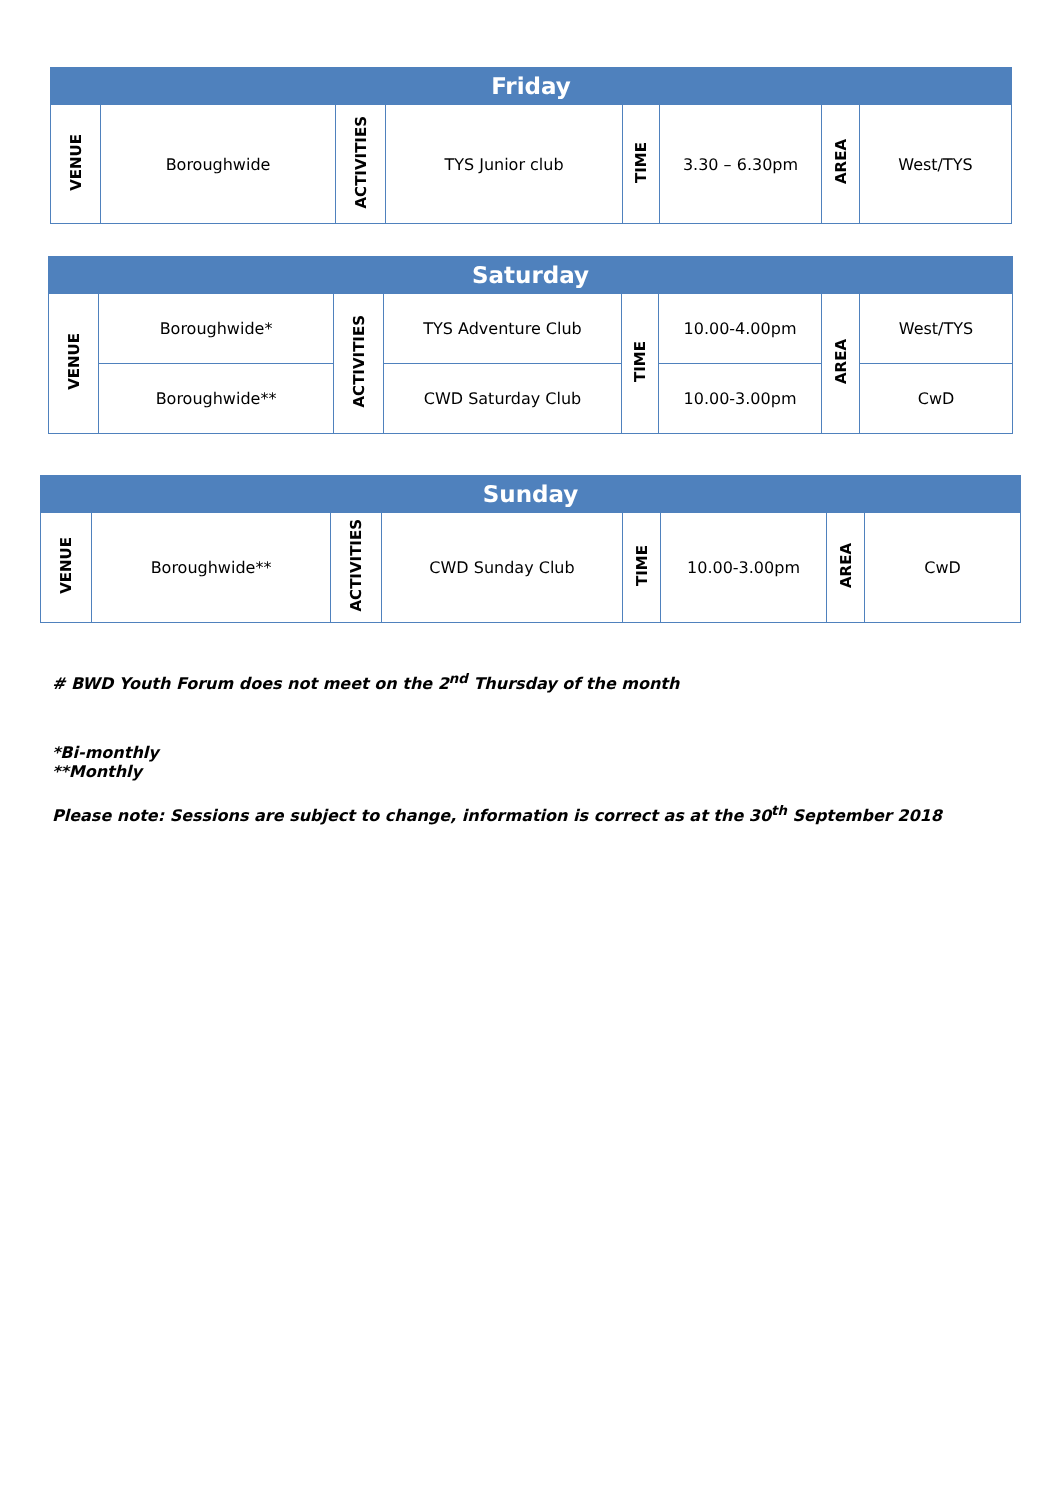| Friday | | | | | | | |
| --- | --- | --- | --- | --- | --- | --- | --- |
| VENUE | Boroughwide | ACTIVITIES | TYS Junior club | TIME | 3.30 – 6.30pm | AREA | West/TYS |
| Saturday | | | | | | | |
| --- | --- | --- | --- | --- | --- | --- | --- |
| VENUE | Boroughwide* | ACTIVITIES | TYS Adventure Club | TIME | 10.00-4.00pm | AREA | West/TYS |
| | Boroughwide** | | CWD Saturday Club | | 10.00-3.00pm | | CwD |
| Sunday | | | | | | | |
| --- | --- | --- | --- | --- | --- | --- | --- |
| VENUE | Boroughwide** | ACTIVITIES | CWD Sunday Club | TIME | 10.00-3.00pm | AREA | CwD |
# BWD Youth Forum does not meet on the 2<sup>nd</sup> Thursday of the month
*Bi-monthly
**Monthly
Please note: Sessions are subject to change, information is correct as at the 30<sup>th</sup> September 2018